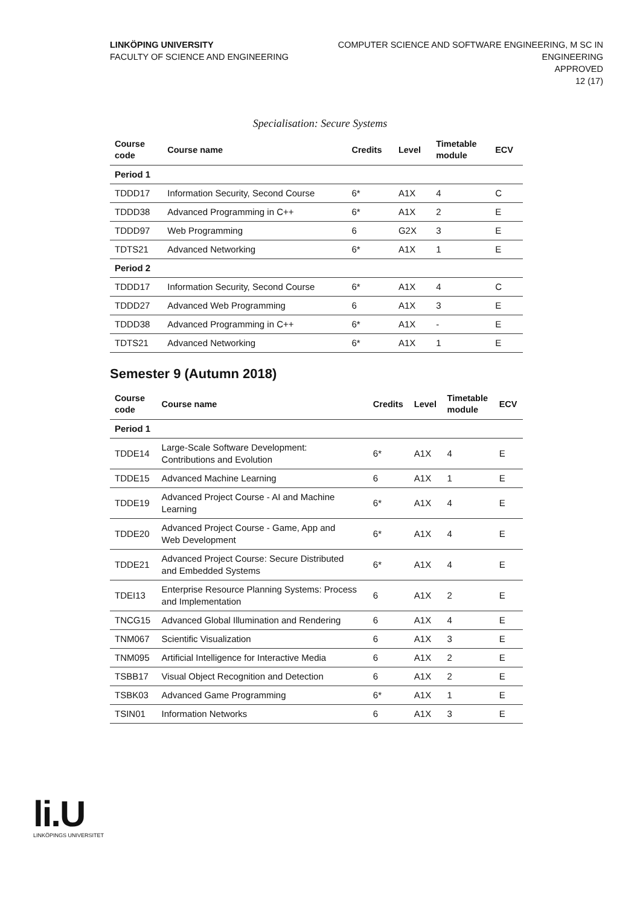LINKÖPING UNIVERSITY
FACULTY OF SCIENCE AND ENGINEERING
COMPUTER SCIENCE AND SOFTWARE ENGINEERING, M SC IN
ENGINEERING
APPROVED
12 (17)
Specialisation: Secure Systems
| Course code | Course name | Credits | Level | Timetable module | ECV |
| --- | --- | --- | --- | --- | --- |
| Period 1 | | | | | |
| TDDD17 | Information Security, Second Course | 6* | A1X | 4 | C |
| TDDD38 | Advanced Programming in C++ | 6* | A1X | 2 | E |
| TDDD97 | Web Programming | 6 | G2X | 3 | E |
| TDTS21 | Advanced Networking | 6* | A1X | 1 | E |
| Period 2 | | | | | |
| TDDD17 | Information Security, Second Course | 6* | A1X | 4 | C |
| TDDD27 | Advanced Web Programming | 6 | A1X | 3 | E |
| TDDD38 | Advanced Programming in C++ | 6* | A1X | - | E |
| TDTS21 | Advanced Networking | 6* | A1X | 1 | E |
Semester 9 (Autumn 2018)
| Course code | Course name | Credits | Level | Timetable module | ECV |
| --- | --- | --- | --- | --- | --- |
| Period 1 | | | | | |
| TDDE14 | Large-Scale Software Development: Contributions and Evolution | 6* | A1X | 4 | E |
| TDDE15 | Advanced Machine Learning | 6 | A1X | 1 | E |
| TDDE19 | Advanced Project Course - AI and Machine Learning | 6* | A1X | 4 | E |
| TDDE20 | Advanced Project Course - Game, App and Web Development | 6* | A1X | 4 | E |
| TDDE21 | Advanced Project Course: Secure Distributed and Embedded Systems | 6* | A1X | 4 | E |
| TDEI13 | Enterprise Resource Planning Systems: Process and Implementation | 6 | A1X | 2 | E |
| TNCG15 | Advanced Global Illumination and Rendering | 6 | A1X | 4 | E |
| TNM067 | Scientific Visualization | 6 | A1X | 3 | E |
| TNM095 | Artificial Intelligence for Interactive Media | 6 | A1X | 2 | E |
| TSBB17 | Visual Object Recognition and Detection | 6 | A1X | 2 | E |
| TSBK03 | Advanced Game Programming | 6* | A1X | 1 | E |
| TSIN01 | Information Networks | 6 | A1X | 3 | E |
li.U
LINKÖPINGS UNIVERSITET